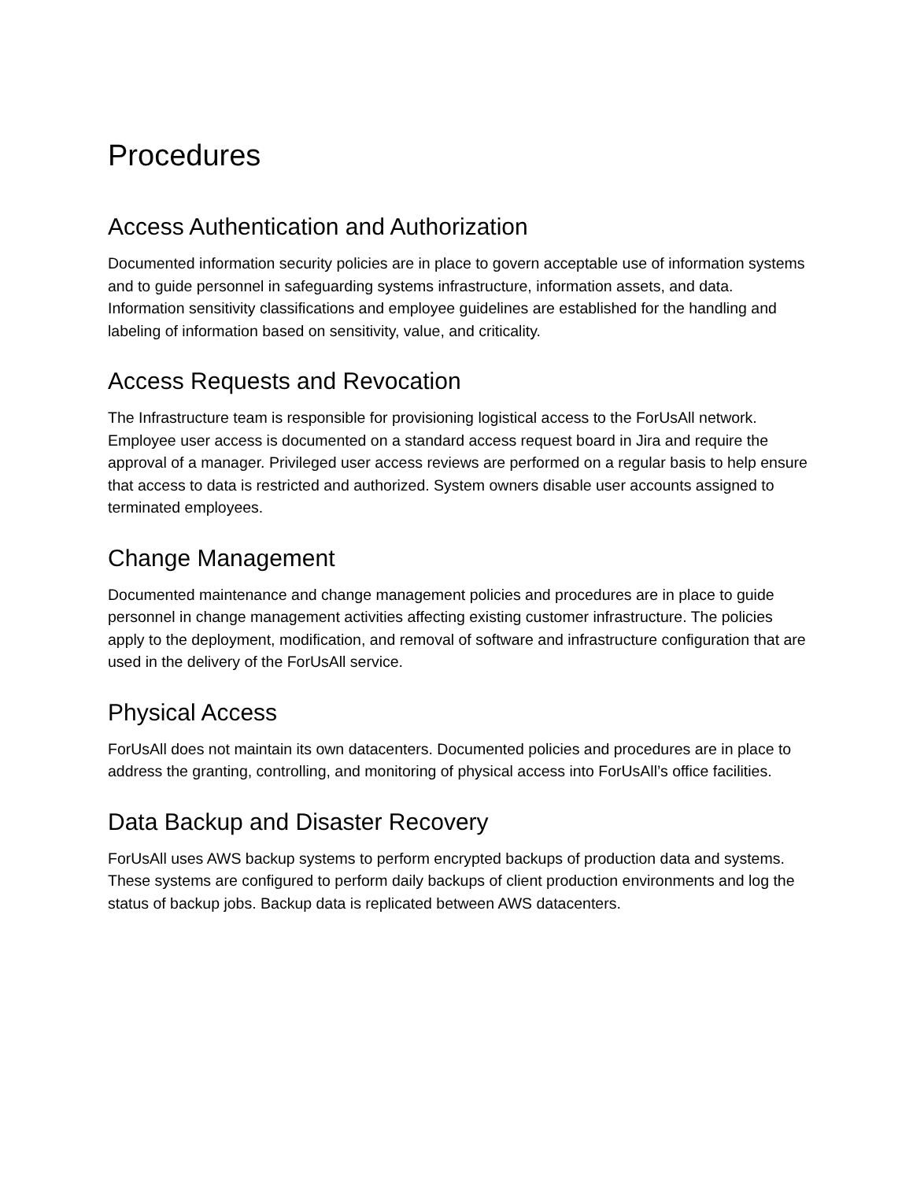Procedures
Access Authentication and Authorization
Documented information security policies are in place to govern acceptable use of information systems and to guide personnel in safeguarding systems infrastructure, information assets, and data. Information sensitivity classifications and employee guidelines are established for the handling and labeling of information based on sensitivity, value, and criticality.
Access Requests and Revocation
The Infrastructure team is responsible for provisioning logistical access to the ForUsAll network. Employee user access is documented on a standard access request board in Jira and require the approval of a manager. Privileged user access reviews are performed on a regular basis to help ensure that access to data is restricted and authorized. System owners disable user accounts assigned to terminated employees.
Change Management
Documented maintenance and change management policies and procedures are in place to guide personnel in change management activities affecting existing customer infrastructure. The policies apply to the deployment, modification, and removal of software and infrastructure configuration that are used in the delivery of the ForUsAll service.
Physical Access
ForUsAll does not maintain its own datacenters. Documented policies and procedures are in place to address the granting, controlling, and monitoring of physical access into ForUsAll’s office facilities.
Data Backup and Disaster Recovery
ForUsAll uses AWS backup systems to perform encrypted backups of production data and systems. These systems are configured to perform daily backups of client production environments and log the status of backup jobs. Backup data is replicated between AWS datacenters.